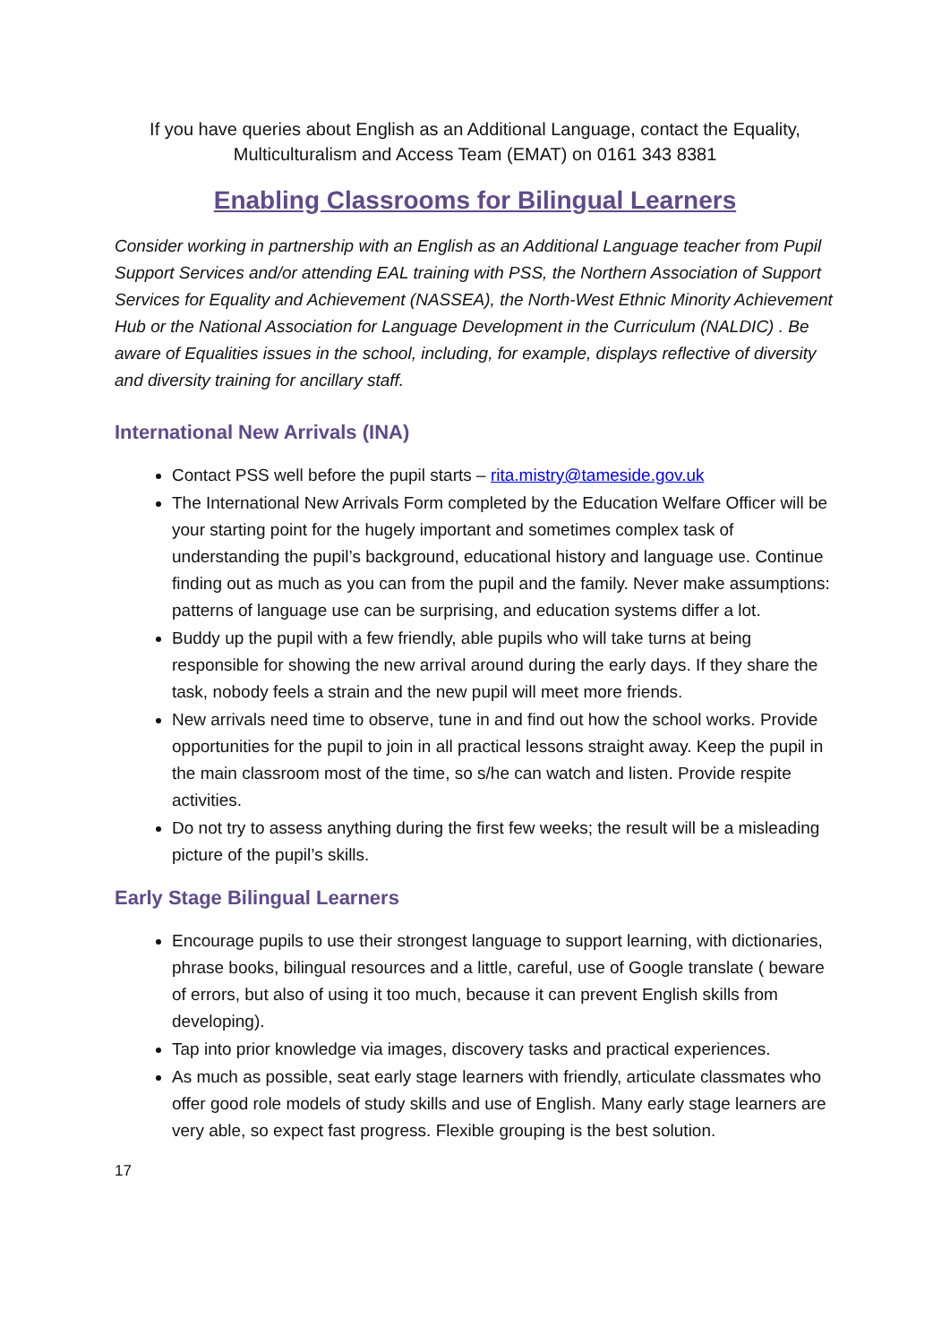If you have queries about English as an Additional Language, contact the Equality, Multiculturalism and Access Team (EMAT) on 0161 343 8381
Enabling Classrooms for Bilingual Learners
Consider working in partnership with an English as an Additional Language teacher from Pupil Support Services and/or attending EAL training with PSS, the Northern Association of Support Services for Equality and Achievement (NASSEA), the North-West Ethnic Minority Achievement Hub or the National Association for Language Development in the Curriculum (NALDIC) . Be aware of Equalities issues in the school, including, for example, displays reflective of diversity and diversity training for ancillary staff.
International New Arrivals (INA)
Contact PSS well before the pupil starts – rita.mistry@tameside.gov.uk
The International New Arrivals Form completed by the Education Welfare Officer will be your starting point for the hugely important and sometimes complex task of understanding the pupil’s background, educational history and language use. Continue finding out as much as you can from the pupil and the family. Never make assumptions: patterns of language use can be surprising, and education systems differ a lot.
Buddy up the pupil with a few friendly, able pupils who will take turns at being responsible for showing the new arrival around during the early days. If they share the task, nobody feels a strain and the new pupil will meet more friends.
New arrivals need time to observe, tune in and find out how the school works. Provide opportunities for the pupil to join in all practical lessons straight away. Keep the pupil in the main classroom most of the time, so s/he can watch and listen. Provide respite activities.
Do not try to assess anything during the first few weeks; the result will be a misleading picture of the pupil’s skills.
Early Stage Bilingual Learners
Encourage pupils to use their strongest language to support learning, with dictionaries, phrase books, bilingual resources and a little, careful, use of Google translate ( beware of errors, but also of using it too much, because it can prevent English skills from developing).
Tap into prior knowledge via images, discovery tasks and practical experiences.
As much as possible, seat early stage learners with friendly, articulate classmates who offer good role models of study skills and use of English. Many early stage learners are very able, so expect fast progress. Flexible grouping is the best solution.
17